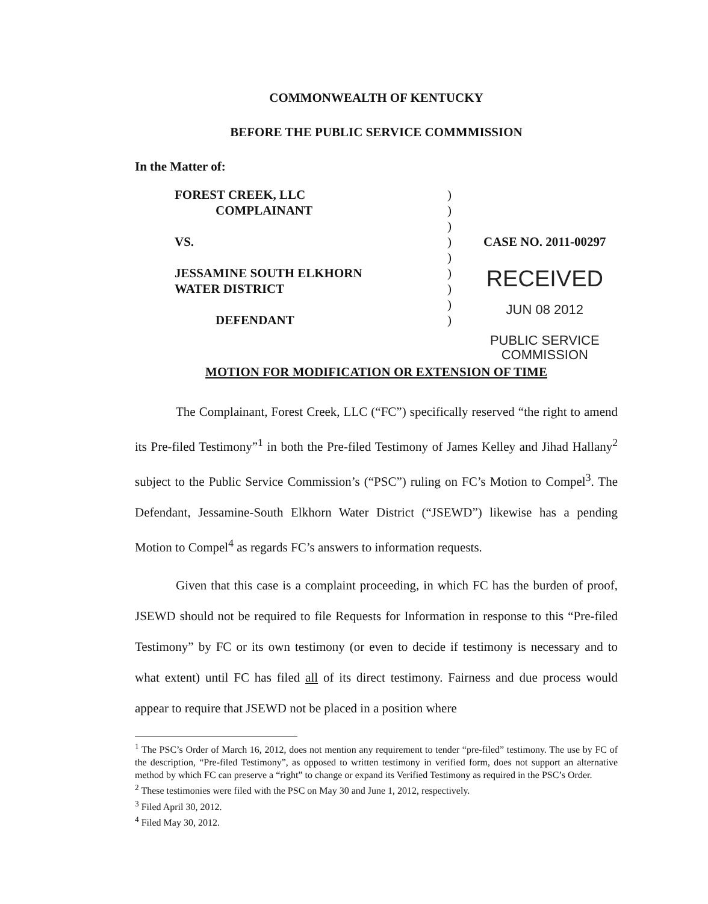COMMONWEALTH OF KENTUCKY
BEFORE THE PUBLIC SERVICE COMMMISSION
In the Matter of:
| FOREST CREEK, LLC | ) | |
| COMPLAINANT | ) | |
| | ) | |
| VS. | ) | CASE NO. 2011-00297 |
| | ) | |
| JESSAMINE SOUTH ELKHORN | ) | RECEIVED |
| WATER DISTRICT | ) | |
| | ) | JUN 08 2012 |
| DEFENDANT | ) | |
| | | PUBLIC SERVICE COMMISSION |
MOTION FOR MODIFICATION OR EXTENSION OF TIME
The Complainant, Forest Creek, LLC (“FC”) specifically reserved “the right to amend its Pre-filed Testimony”<sup>1</sup> in both the Pre-filed Testimony of James Kelley and Jihad Hallany<sup>2</sup> subject to the Public Service Commission’s (“PSC”) ruling on FC’s Motion to Compel<sup>3</sup>. The Defendant, Jessamine-South Elkhorn Water District (“JSEWD”) likewise has a pending Motion to Compel<sup>4</sup> as regards FC’s answers to information requests.
Given that this case is a complaint proceeding, in which FC has the burden of proof, JSEWD should not be required to file Requests for Information in response to this “Pre-filed Testimony” by FC or its own testimony (or even to decide if testimony is necessary and to what extent) until FC has filed all of its direct testimony. Fairness and due process would appear to require that JSEWD not be placed in a position where
<sup>1</sup> The PSC’s Order of March 16, 2012, does not mention any requirement to tender “pre-filed” testimony. The use by FC of the description, “Pre-filed Testimony”, as opposed to written testimony in verified form, does not support an alternative method by which FC can preserve a “right” to change or expand its Verified Testimony as required in the PSC’s Order.
<sup>2</sup> These testimonies were filed with the PSC on May 30 and June 1, 2012, respectively.
<sup>3</sup> Filed April 30, 2012.
<sup>4</sup> Filed May 30, 2012.